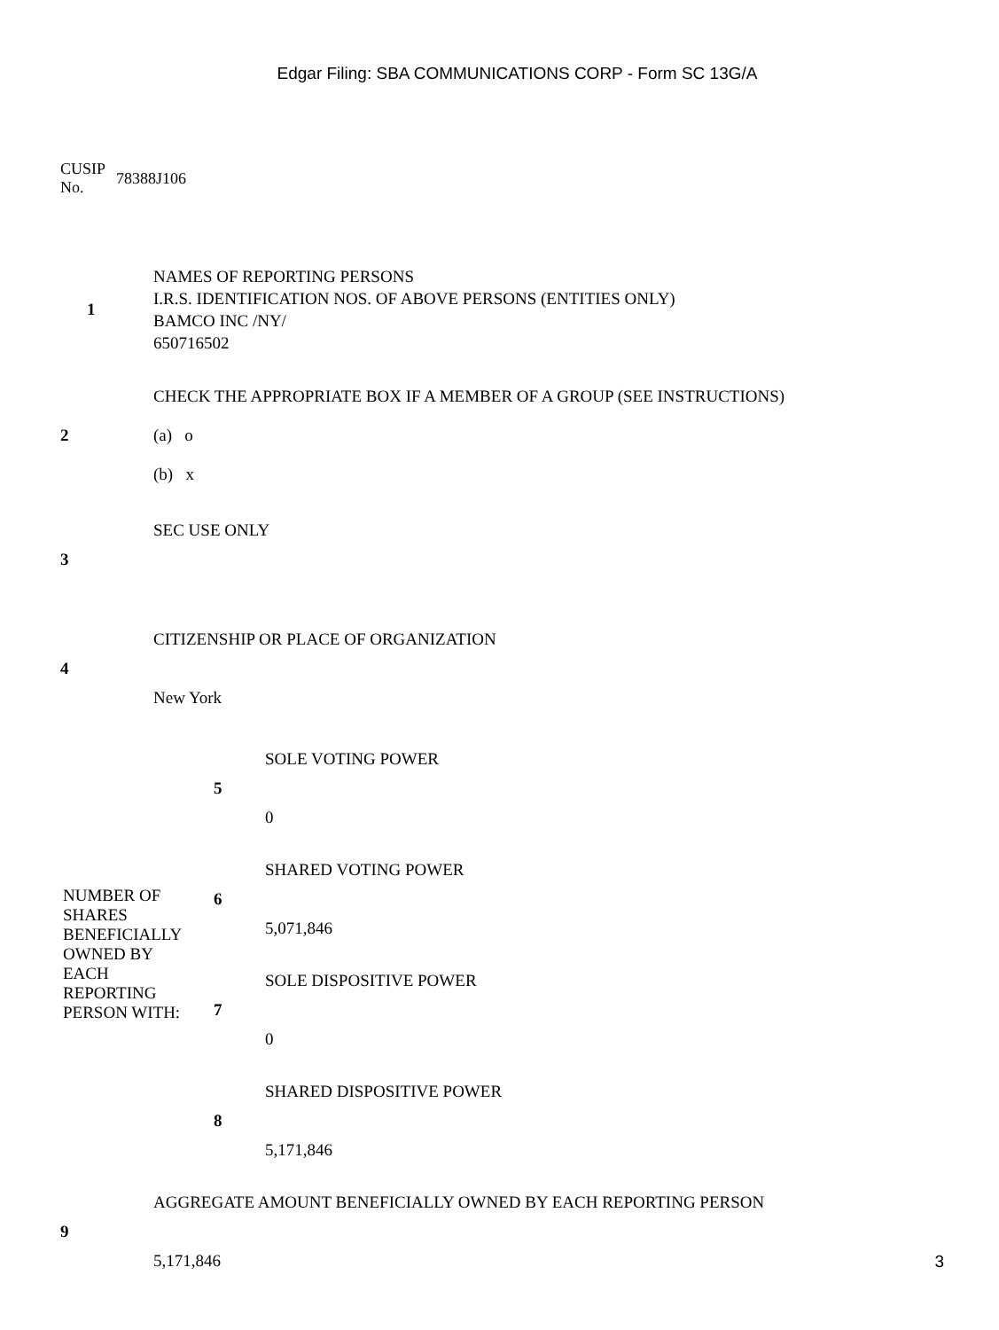Edgar Filing: SBA COMMUNICATIONS CORP - Form SC 13G/A
CUSIP
No.
78388J106
| 1 | NAMES OF REPORTING PERSONS I.R.S. IDENTIFICATION NOS. OF ABOVE PERSONS (ENTITIES ONLY) BAMCO INC /NY/ 650716502 |
| 2 | CHECK THE APPROPRIATE BOX IF A MEMBER OF A GROUP (SEE INSTRUCTIONS) (a) o (b) x |
| 3 | SEC USE ONLY |
| 4 | CITIZENSHIP OR PLACE OF ORGANIZATION New York |
| NUMBER OF SHARES BENEFICIALLY OWNED BY EACH REPORTING PERSON WITH: | 5 | SOLE VOTING POWER 0 |
| | 6 | SHARED VOTING POWER 5,071,846 |
| | 7 | SOLE DISPOSITIVE POWER 0 |
| | 8 | SHARED DISPOSITIVE POWER 5,171,846 |
| 9 | AGGREGATE AMOUNT BENEFICIALLY OWNED BY EACH REPORTING PERSON 5,171,846 |
3